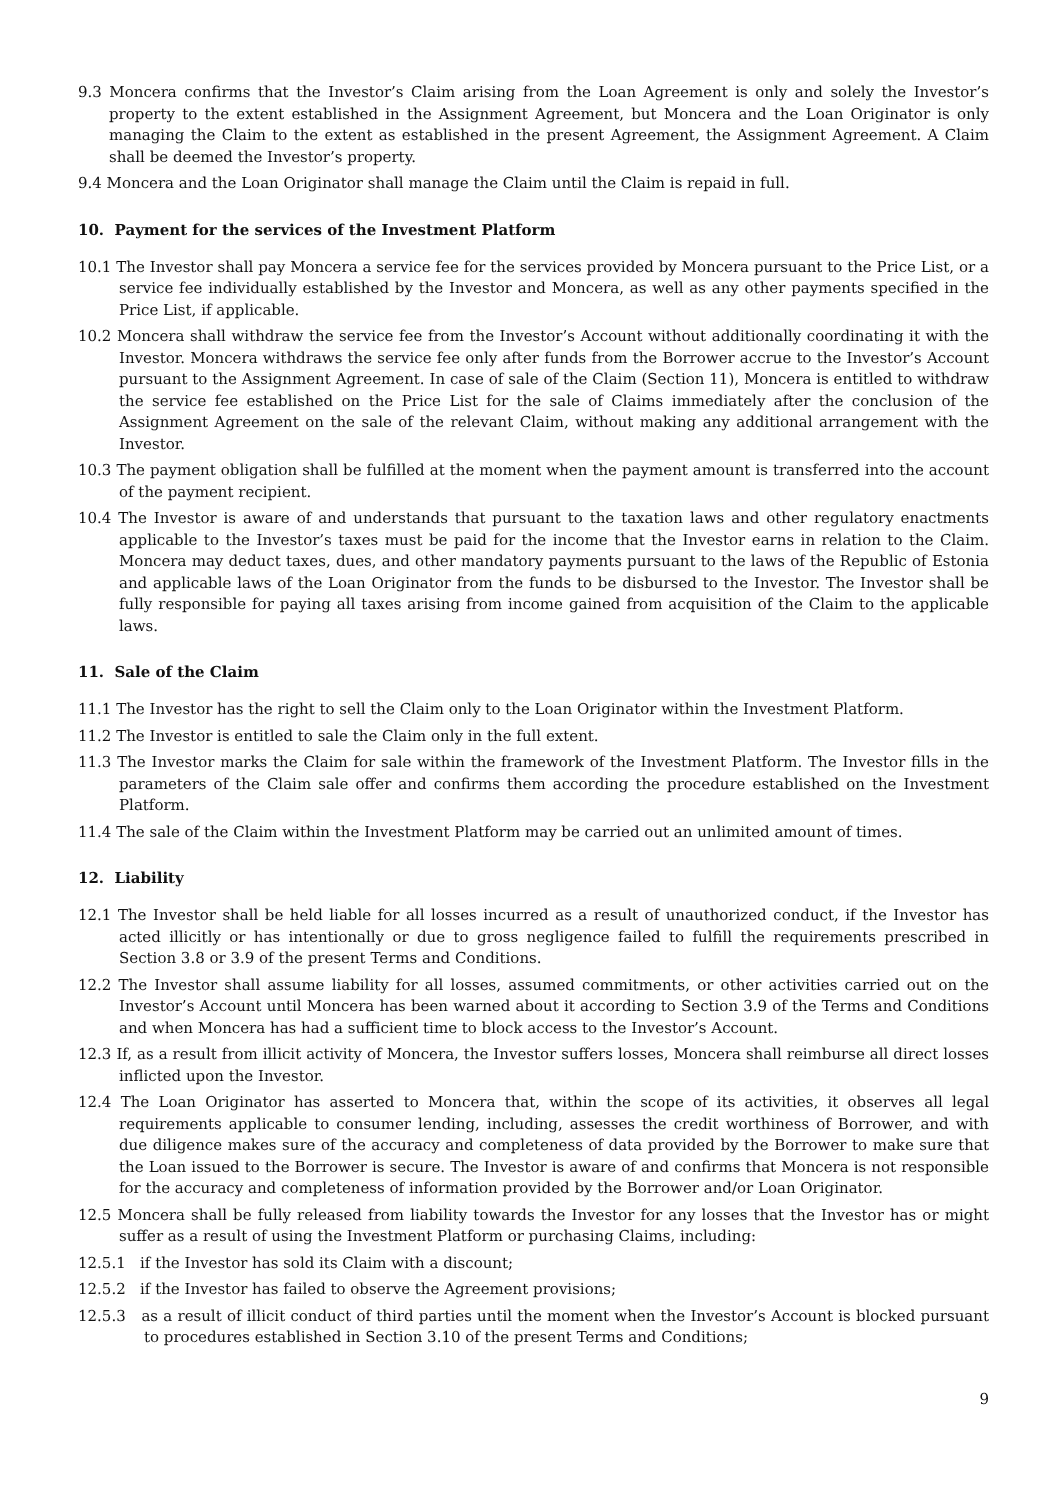9.3 Moncera confirms that the Investor’s Claim arising from the Loan Agreement is only and solely the Investor’s property to the extent established in the Assignment Agreement, but Moncera and the Loan Originator is only managing the Claim to the extent as established in the present Agreement, the Assignment Agreement. A Claim shall be deemed the Investor’s property.
9.4 Moncera and the Loan Originator shall manage the Claim until the Claim is repaid in full.
10. Payment for the services of the Investment Platform
10.1 The Investor shall pay Moncera a service fee for the services provided by Moncera pursuant to the Price List, or a service fee individually established by the Investor and Moncera, as well as any other payments specified in the Price List, if applicable.
10.2 Moncera shall withdraw the service fee from the Investor’s Account without additionally coordinating it with the Investor. Moncera withdraws the service fee only after funds from the Borrower accrue to the Investor’s Account pursuant to the Assignment Agreement. In case of sale of the Claim (Section 11), Moncera is entitled to withdraw the service fee established on the Price List for the sale of Claims immediately after the conclusion of the Assignment Agreement on the sale of the relevant Claim, without making any additional arrangement with the Investor.
10.3 The payment obligation shall be fulfilled at the moment when the payment amount is transferred into the account of the payment recipient.
10.4 The Investor is aware of and understands that pursuant to the taxation laws and other regulatory enactments applicable to the Investor’s taxes must be paid for the income that the Investor earns in relation to the Claim. Moncera may deduct taxes, dues, and other mandatory payments pursuant to the laws of the Republic of Estonia and applicable laws of the Loan Originator from the funds to be disbursed to the Investor. The Investor shall be fully responsible for paying all taxes arising from income gained from acquisition of the Claim to the applicable laws.
11. Sale of the Claim
11.1 The Investor has the right to sell the Claim only to the Loan Originator within the Investment Platform.
11.2 The Investor is entitled to sale the Claim only in the full extent.
11.3 The Investor marks the Claim for sale within the framework of the Investment Platform. The Investor fills in the parameters of the Claim sale offer and confirms them according the procedure established on the Investment Platform.
11.4 The sale of the Claim within the Investment Platform may be carried out an unlimited amount of times.
12. Liability
12.1 The Investor shall be held liable for all losses incurred as a result of unauthorized conduct, if the Investor has acted illicitly or has intentionally or due to gross negligence failed to fulfill the requirements prescribed in Section 3.8 or 3.9 of the present Terms and Conditions.
12.2 The Investor shall assume liability for all losses, assumed commitments, or other activities carried out on the Investor’s Account until Moncera has been warned about it according to Section 3.9 of the Terms and Conditions and when Moncera has had a sufficient time to block access to the Investor’s Account.
12.3 If, as a result from illicit activity of Moncera, the Investor suffers losses, Moncera shall reimburse all direct losses inflicted upon the Investor.
12.4 The Loan Originator has asserted to Moncera that, within the scope of its activities, it observes all legal requirements applicable to consumer lending, including, assesses the credit worthiness of Borrower, and with due diligence makes sure of the accuracy and completeness of data provided by the Borrower to make sure that the Loan issued to the Borrower is secure. The Investor is aware of and confirms that Moncera is not responsible for the accuracy and completeness of information provided by the Borrower and/or Loan Originator.
12.5 Moncera shall be fully released from liability towards the Investor for any losses that the Investor has or might suffer as a result of using the Investment Platform or purchasing Claims, including:
12.5.1 if the Investor has sold its Claim with a discount;
12.5.2 if the Investor has failed to observe the Agreement provisions;
12.5.3 as a result of illicit conduct of third parties until the moment when the Investor’s Account is blocked pursuant to procedures established in Section 3.10 of the present Terms and Conditions;
9